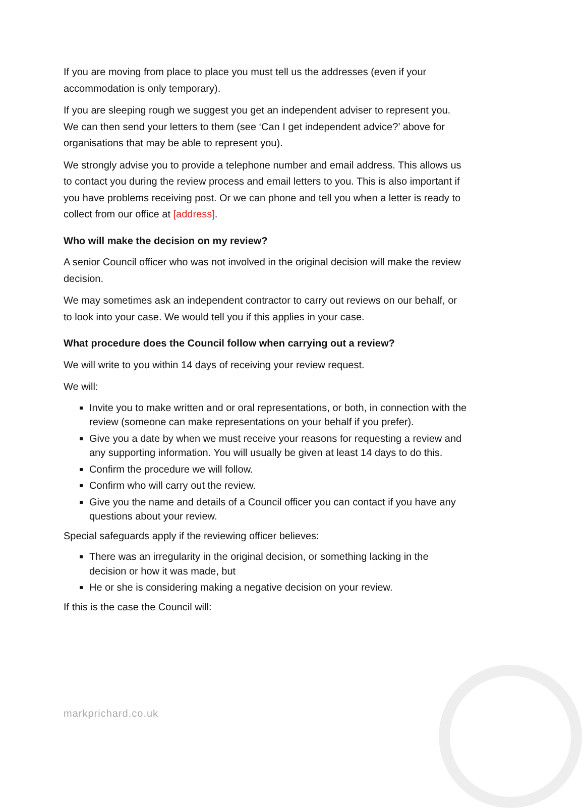If you are moving from place to place you must tell us the addresses (even if your accommodation is only temporary).
If you are sleeping rough we suggest you get an independent adviser to represent you. We can then send your letters to them (see ‘Can I get independent advice?’ above for organisations that may be able to represent you).
We strongly advise you to provide a telephone number and email address. This allows us to contact you during the review process and email letters to you. This is also important if you have problems receiving post. Or we can phone and tell you when a letter is ready to collect from our office at [address].
Who will make the decision on my review?
A senior Council officer who was not involved in the original decision will make the review decision.
We may sometimes ask an independent contractor to carry out reviews on our behalf, or to look into your case. We would tell you if this applies in your case.
What procedure does the Council follow when carrying out a review?
We will write to you within 14 days of receiving your review request.
We will:
Invite you to make written and or oral representations, or both, in connection with the review (someone can make representations on your behalf if you prefer).
Give you a date by when we must receive your reasons for requesting a review and any supporting information. You will usually be given at least 14 days to do this.
Confirm the procedure we will follow.
Confirm who will carry out the review.
Give you the name and details of a Council officer you can contact if you have any questions about your review.
Special safeguards apply if the reviewing officer believes:
There was an irregularity in the original decision, or something lacking in the decision or how it was made, but
He or she is considering making a negative decision on your review.
If this is the case the Council will:
markprichard.co.uk